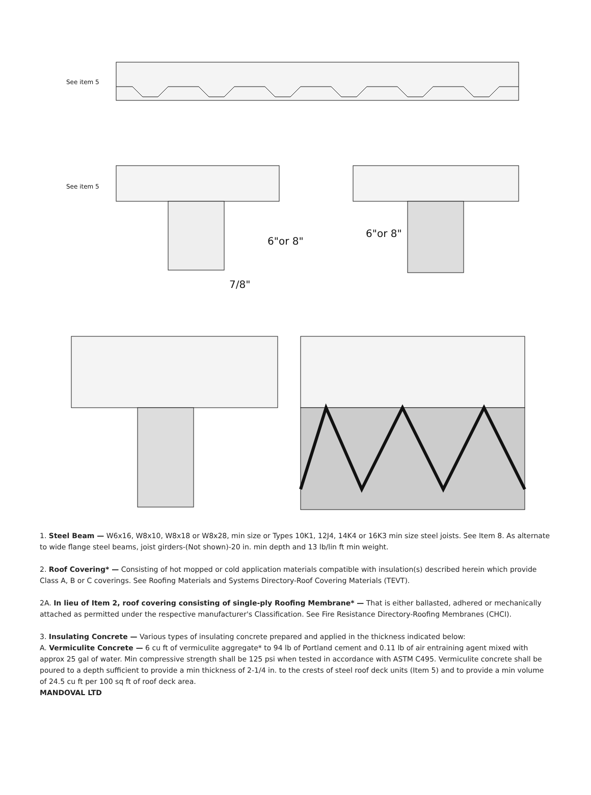See item 5
See item 5
6"or 8"
7/8"
6"or 8"
1. Steel Beam — W6x16, W8x10, W8x18 or W8x28, min size or Types 10K1, 12J4, 14K4 or 16K3 min size steel joists. See Item 8. As alternate to wide flange steel beams, joist girders-(Not shown)-20 in. min depth and 13 lb/lin ft min weight.
2. Roof Covering* — Consisting of hot mopped or cold application materials compatible with insulation(s) described herein which provide Class A, B or C coverings. See Roofing Materials and Systems Directory-Roof Covering Materials (TEVT).
2A. In lieu of Item 2, roof covering consisting of single-ply Roofing Membrane* — That is either ballasted, adhered or mechanically attached as permitted under the respective manufacturer's Classification. See Fire Resistance Directory-Roofing Membranes (CHCI).
3. Insulating Concrete — Various types of insulating concrete prepared and applied in the thickness indicated below:
A. Vermiculite Concrete — 6 cu ft of vermiculite aggregate* to 94 lb of Portland cement and 0.11 lb of air entraining agent mixed with approx 25 gal of water. Min compressive strength shall be 125 psi when tested in accordance with ASTM C495. Vermiculite concrete shall be poured to a depth sufficient to provide a min thickness of 2-1/4 in. to the crests of steel roof deck units (Item 5) and to provide a min volume of 24.5 cu ft per 100 sq ft of roof deck area.
MANDOVAL LTD